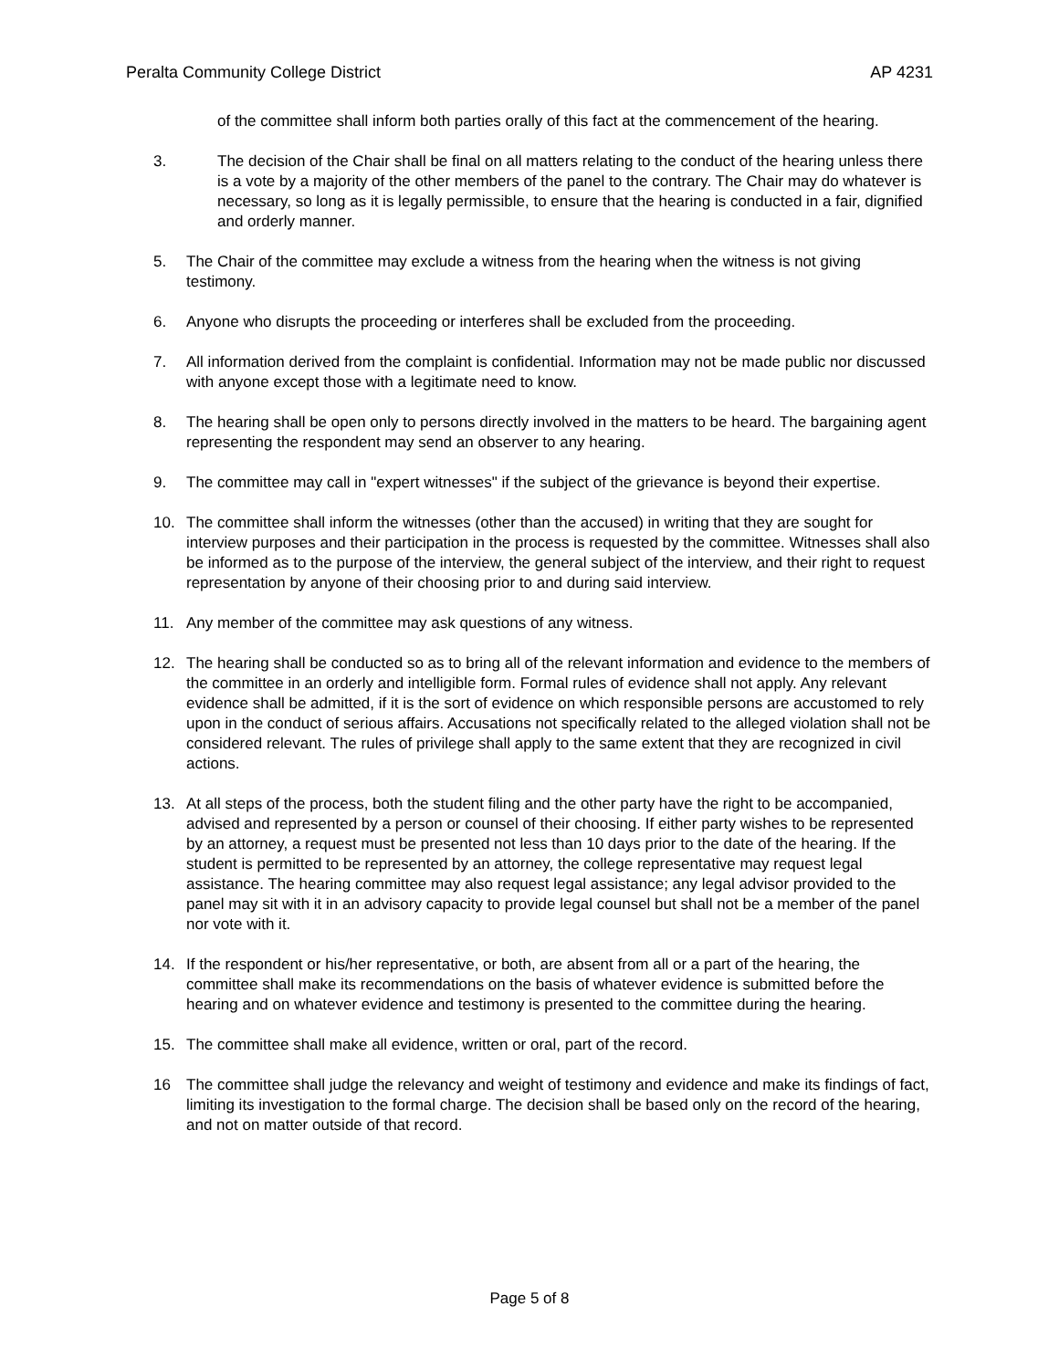Peralta Community College District AP 4231
of the committee shall inform both parties orally of this fact at the commencement of the hearing.
3. The decision of the Chair shall be final on all matters relating to the conduct of the hearing unless there is a vote by a majority of the other members of the panel to the contrary. The Chair may do whatever is necessary, so long as it is legally permissible, to ensure that the hearing is conducted in a fair, dignified and orderly manner.
5. The Chair of the committee may exclude a witness from the hearing when the witness is not giving testimony.
6. Anyone who disrupts the proceeding or interferes shall be excluded from the proceeding.
7. All information derived from the complaint is confidential. Information may not be made public nor discussed with anyone except those with a legitimate need to know.
8. The hearing shall be open only to persons directly involved in the matters to be heard. The bargaining agent representing the respondent may send an observer to any hearing.
9. The committee may call in "expert witnesses" if the subject of the grievance is beyond their expertise.
10. The committee shall inform the witnesses (other than the accused) in writing that they are sought for interview purposes and their participation in the process is requested by the committee. Witnesses shall also be informed as to the purpose of the interview, the general subject of the interview, and their right to request representation by anyone of their choosing prior to and during said interview.
11. Any member of the committee may ask questions of any witness.
12. The hearing shall be conducted so as to bring all of the relevant information and evidence to the members of the committee in an orderly and intelligible form. Formal rules of evidence shall not apply. Any relevant evidence shall be admitted, if it is the sort of evidence on which responsible persons are accustomed to rely upon in the conduct of serious affairs. Accusations not specifically related to the alleged violation shall not be considered relevant. The rules of privilege shall apply to the same extent that they are recognized in civil actions.
13. At all steps of the process, both the student filing and the other party have the right to be accompanied, advised and represented by a person or counsel of their choosing. If either party wishes to be represented by an attorney, a request must be presented not less than 10 days prior to the date of the hearing. If the student is permitted to be represented by an attorney, the college representative may request legal assistance. The hearing committee may also request legal assistance; any legal advisor provided to the panel may sit with it in an advisory capacity to provide legal counsel but shall not be a member of the panel nor vote with it.
14. If the respondent or his/her representative, or both, are absent from all or a part of the hearing, the committee shall make its recommendations on the basis of whatever evidence is submitted before the hearing and on whatever evidence and testimony is presented to the committee during the hearing.
15. The committee shall make all evidence, written or oral, part of the record.
16 The committee shall judge the relevancy and weight of testimony and evidence and make its findings of fact, limiting its investigation to the formal charge. The decision shall be based only on the record of the hearing, and not on matter outside of that record.
Page 5 of 8